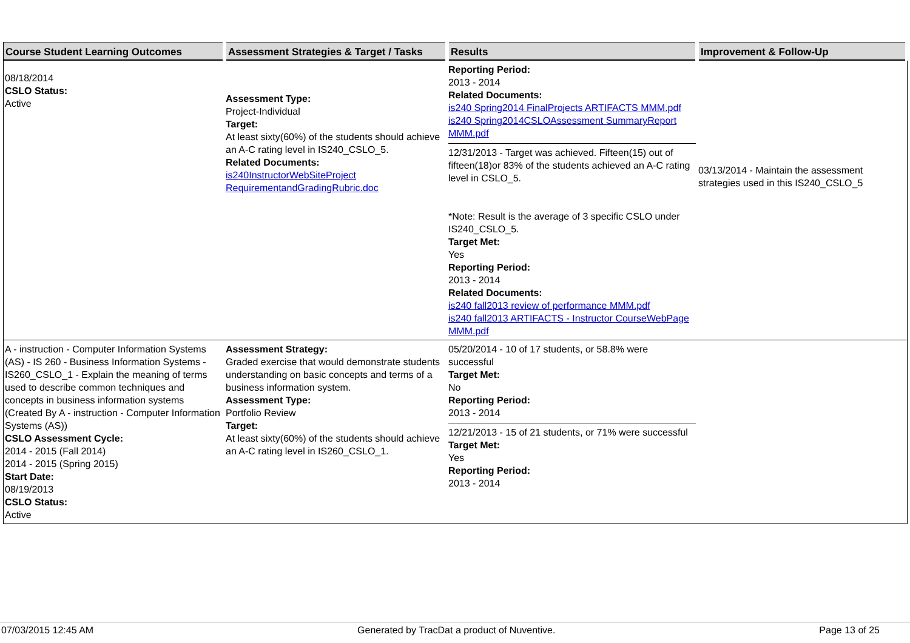| Course Student Learning Outcomes | Assessment Strategies & Target / Tasks | Results | Improvement & Follow-Up |
| --- | --- | --- | --- |
| 08/18/2014 CSLO Status: Active | Assessment Type: Project-Individual Target: At least sixty(60%) of the students should achieve an A-C rating level in IS240_CSLO_5. Related Documents: is240InstructorWebSiteProject RequirementandGradingRubric.doc | Reporting Period: 2013 - 2014 Related Documents: is240 Spring2014 FinalProjects ARTIFACTS MMM.pdf is240 Spring2014CSLOAssessment SummaryReport MMM.pdf 12/31/2013 - Target was achieved. Fifteen(15) out of fifteen(18)or 83% of the students achieved an A-C rating level in CSLO_5. *Note: Result is the average of 3 specific CSLO under IS240_CSLO_5. Target Met: Yes Reporting Period: 2013 - 2014 Related Documents: is240 fall2013 review of performance MMM.pdf is240 fall2013 ARTIFACTS - Instructor CourseWebPage MMM.pdf | 03/13/2014 - Maintain the assessment strategies used in this IS240_CSLO_5 |
| A - instruction - Computer Information Systems (AS) - IS 260 - Business Information Systems - IS260_CSLO_1 - Explain the meaning of terms used to describe common techniques and concepts in business information systems (Created By A - instruction - Computer Information Systems (AS)) CSLO Assessment Cycle: 2014 - 2015 (Fall 2014) 2014 - 2015 (Spring 2015) Start Date: 08/19/2013 CSLO Status: Active | Assessment Strategy: Graded exercise that would demonstrate students understanding on basic concepts and terms of a business information system. Assessment Type: Portfolio Review Target: At least sixty(60%) of the students should achieve an A-C rating level in IS260_CSLO_1. | 05/20/2014 - 10 of 17 students, or 58.8% were successful Target Met: No Reporting Period: 2013 - 2014 12/21/2013 - 15 of 21 students, or 71% were successful Target Met: Yes Reporting Period: 2013 - 2014 | |
07/03/2015 12:45 AM Generated by TracDat a product of Nuventive. Page 13 of 25